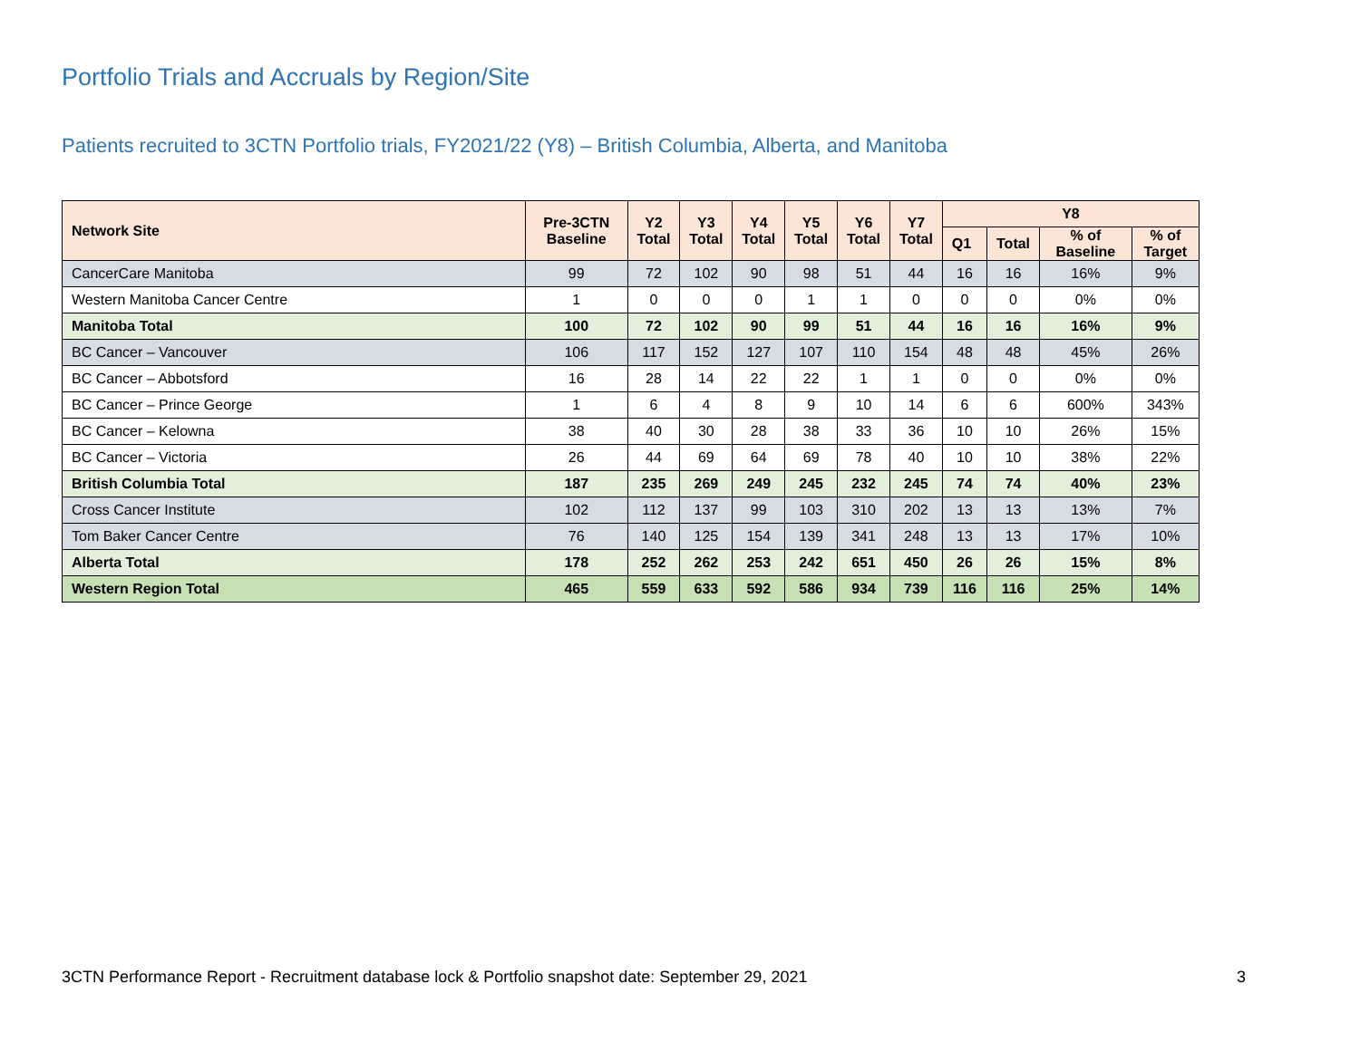Portfolio Trials and Accruals by Region/Site
Patients recruited to 3CTN Portfolio trials, FY2021/22 (Y8) – British Columbia, Alberta, and Manitoba
| Network Site | Pre-3CTN Baseline | Y2 Total | Y3 Total | Y4 Total | Y5 Total | Y6 Total | Y7 Total | Y8 | | | |
| --- | --- | --- | --- | --- | --- | --- | --- | --- | --- | --- | --- |
| | | | | | | | | Q1 | Total | % of Baseline | % of Target |
| CancerCare Manitoba | 99 | 72 | 102 | 90 | 98 | 51 | 44 | 16 | 16 | 16% | 9% |
| Western Manitoba Cancer Centre | 1 | 0 | 0 | 0 | 1 | 1 | 0 | 0 | 0 | 0% | 0% |
| Manitoba Total | 100 | 72 | 102 | 90 | 99 | 51 | 44 | 16 | 16 | 16% | 9% |
| BC Cancer – Vancouver | 106 | 117 | 152 | 127 | 107 | 110 | 154 | 48 | 48 | 45% | 26% |
| BC Cancer – Abbotsford | 16 | 28 | 14 | 22 | 22 | 1 | 1 | 0 | 0 | 0% | 0% |
| BC Cancer – Prince George | 1 | 6 | 4 | 8 | 9 | 10 | 14 | 6 | 6 | 600% | 343% |
| BC Cancer – Kelowna | 38 | 40 | 30 | 28 | 38 | 33 | 36 | 10 | 10 | 26% | 15% |
| BC Cancer – Victoria | 26 | 44 | 69 | 64 | 69 | 78 | 40 | 10 | 10 | 38% | 22% |
| British Columbia Total | 187 | 235 | 269 | 249 | 245 | 232 | 245 | 74 | 74 | 40% | 23% |
| Cross Cancer Institute | 102 | 112 | 137 | 99 | 103 | 310 | 202 | 13 | 13 | 13% | 7% |
| Tom Baker Cancer Centre | 76 | 140 | 125 | 154 | 139 | 341 | 248 | 13 | 13 | 17% | 10% |
| Alberta Total | 178 | 252 | 262 | 253 | 242 | 651 | 450 | 26 | 26 | 15% | 8% |
| Western Region Total | 465 | 559 | 633 | 592 | 586 | 934 | 739 | 116 | 116 | 25% | 14% |
3CTN Performance Report - Recruitment database lock & Portfolio snapshot date: September 29, 2021
3